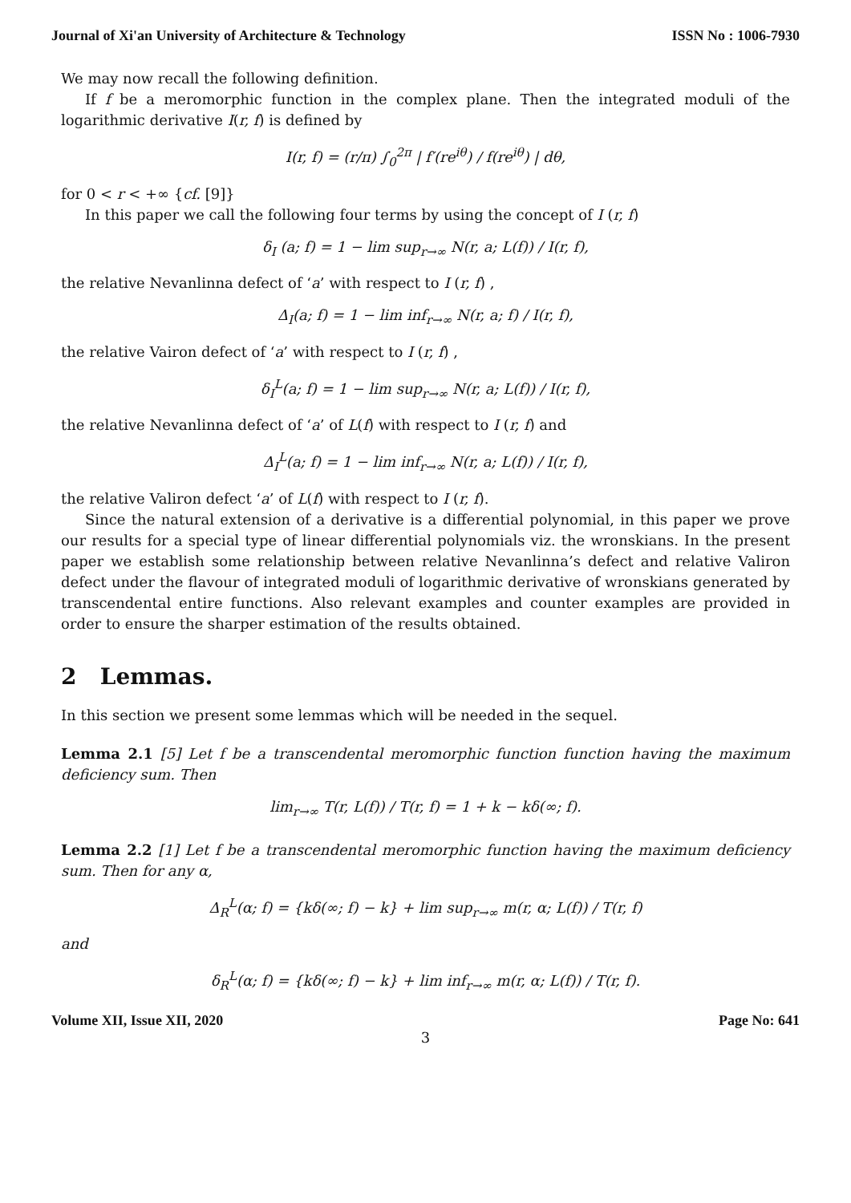Journal of Xi'an University of Architecture & Technology ISSN No : 1006-7930
We may now recall the following definition.
If f be a meromorphic function in the complex plane. Then the integrated moduli of the logarithmic derivative I(r, f) is defined by
I(r, f) = (r/π) ∫<sub>0</sub><sup>2π</sup> | f′(re<sup>iθ</sup>) / f(re<sup>iθ</sup>) | dθ,
for 0 < r < +∞ {cf. [9]}
In this paper we call the following four terms by using the concept of I (r, f)
δ<sub>I</sub> (a; f) = 1 − lim sup<sub>r→∞</sub> N(r, a; L(f)) / I(r, f),
the relative Nevanlinna defect of ‘a’ with respect to I (r, f) ,
Δ<sub>I</sub>(a; f) = 1 − lim inf<sub>r→∞</sub> N(r, a; f) / I(r, f),
the relative Vairon defect of ‘a’ with respect to I (r, f) ,
δ<sub>I</sub><sup>L</sup>(a; f) = 1 − lim sup<sub>r→∞</sub> N(r, a; L(f)) / I(r, f),
the relative Nevanlinna defect of ‘a’ of L(f) with respect to I (r, f) and
Δ<sub>I</sub><sup>L</sup>(a; f) = 1 − lim inf<sub>r→∞</sub> N(r, a; L(f)) / I(r, f),
the relative Valiron defect ‘a’ of L(f) with respect to I (r, f).
Since the natural extension of a derivative is a differential polynomial, in this paper we prove our results for a special type of linear differential polynomials viz. the wronskians. In the present paper we establish some relationship between relative Nevanlinna’s defect and relative Valiron defect under the flavour of integrated moduli of logarithmic derivative of wronskians generated by transcendental entire functions. Also relevant examples and counter examples are provided in order to ensure the sharper estimation of the results obtained.
2 Lemmas.
In this section we present some lemmas which will be needed in the sequel.
Lemma 2.1 [5] Let f be a transcendental meromorphic function function having the maximum deficiency sum. Then
lim<sub>r→∞</sub> T(r, L(f)) / T(r, f) = 1 + k − kδ(∞; f).
Lemma 2.2 [1] Let f be a transcendental meromorphic function having the maximum deficiency sum. Then for any α,
Δ<sub>R</sub><sup>L</sup>(α; f) = {kδ(∞; f) − k} + lim sup<sub>r→∞</sub> m(r, α; L(f)) / T(r, f)
and
δ<sub>R</sub><sup>L</sup>(α; f) = {kδ(∞; f) − k} + lim inf<sub>r→∞</sub> m(r, α; L(f)) / T(r, f).
Volume XII, Issue XII, 2020 Page No: 641
3